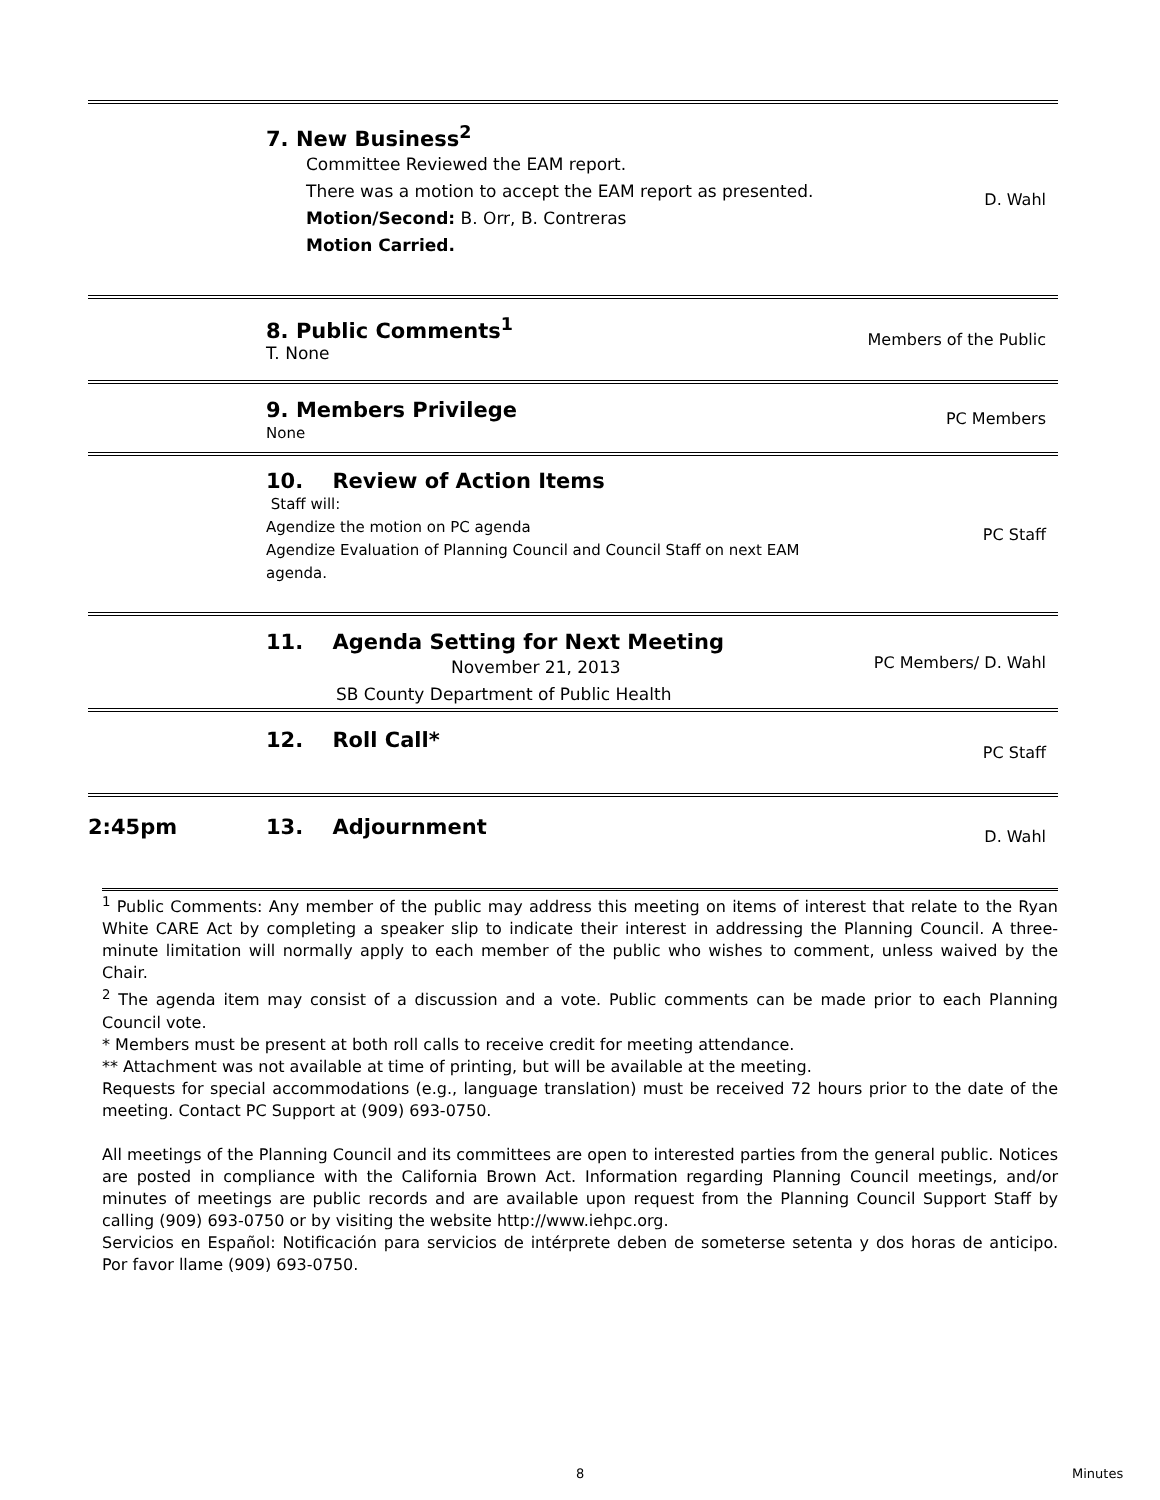| | 7. New Business<sup>2</sup> Committee Reviewed the EAM report. There was a motion to accept the EAM report as presented. Motion/Second: B. Orr, B. Contreras Motion Carried. | D. Wahl |
| | 8. Public Comments<sup>1</sup> T. None | Members of the Public |
| | 9. Members Privilege None | PC Members |
| | 10. Review of Action Items Staff will: Agendize the motion on PC agenda Agendize Evaluation of Planning Council and Council Staff on next EAM agenda. | PC Staff |
| | 11. Agenda Setting for Next Meeting November 21, 2013 SB County Department of Public Health | PC Members/ D. Wahl |
| | 12. Roll Call* | PC Staff |
| 2:45pm | 13. Adjournment | D. Wahl |
<sup>1</sup> Public Comments: Any member of the public may address this meeting on items of interest that relate to the Ryan White CARE Act by completing a speaker slip to indicate their interest in addressing the Planning Council. A three-minute limitation will normally apply to each member of the public who wishes to comment, unless waived by the Chair.
<sup>2</sup> The agenda item may consist of a discussion and a vote. Public comments can be made prior to each Planning Council vote.
* Members must be present at both roll calls to receive credit for meeting attendance.
** Attachment was not available at time of printing, but will be available at the meeting.
Requests for special accommodations (e.g., language translation) must be received 72 hours prior to the date of the meeting. Contact PC Support at (909) 693-0750.
All meetings of the Planning Council and its committees are open to interested parties from the general public. Notices are posted in compliance with the California Brown Act. Information regarding Planning Council meetings, and/or minutes of meetings are public records and are available upon request from the Planning Council Support Staff by calling (909) 693-0750 or by visiting the website http://www.iehpc.org.
Servicios en Español: Notificación para servicios de intérprete deben de someterse setenta y dos horas de anticipo. Por favor llame (909) 693-0750.
8 Minutes